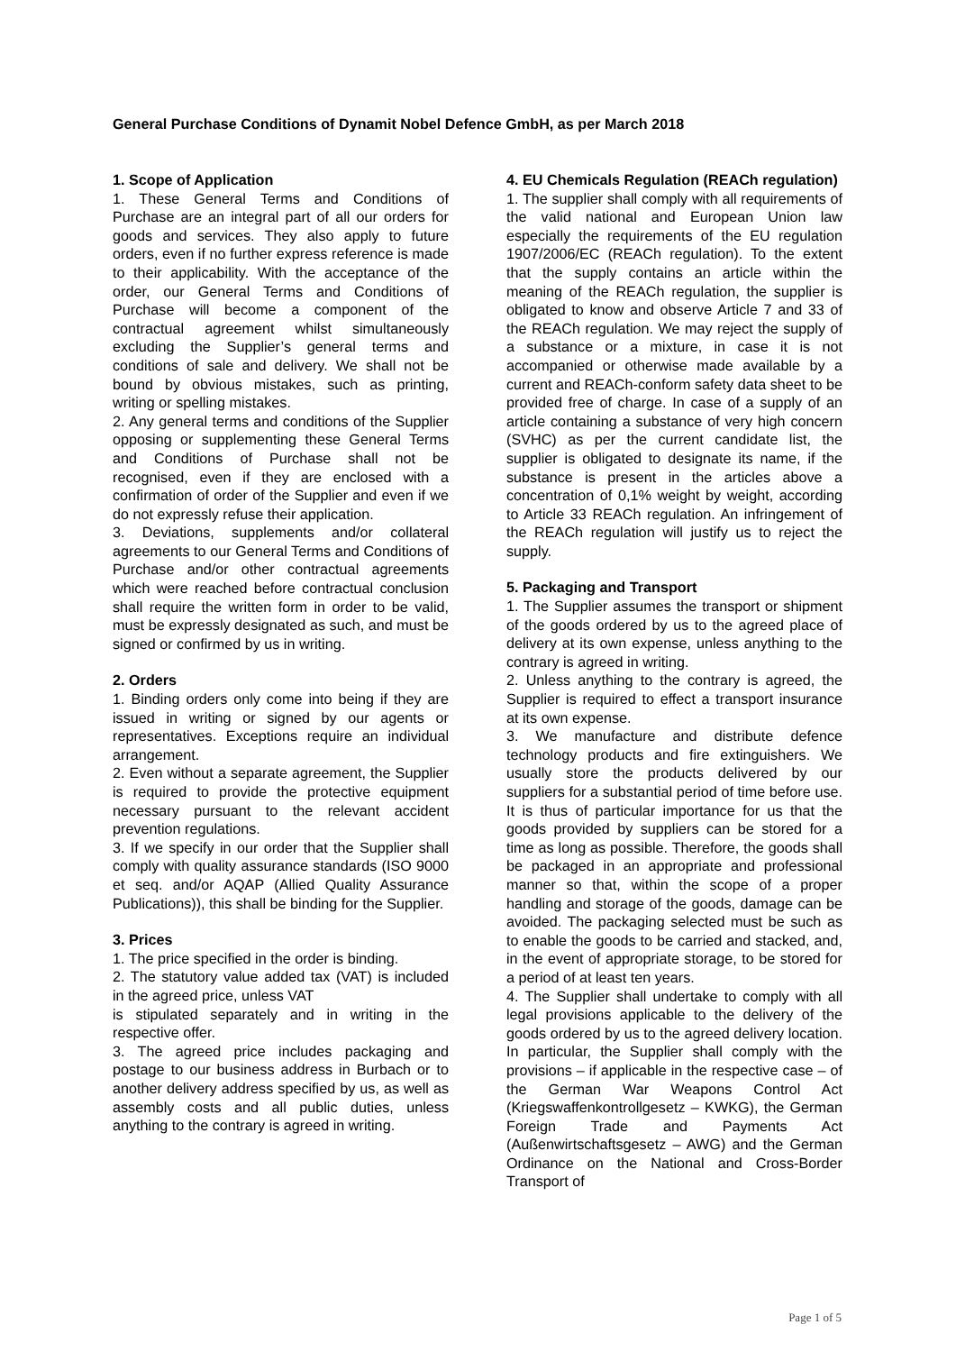General Purchase Conditions of Dynamit Nobel Defence GmbH, as per March 2018
1. Scope of Application
1. These General Terms and Conditions of Purchase are an integral part of all our orders for goods and services. They also apply to future orders, even if no further express reference is made to their applicability. With the acceptance of the order, our General Terms and Conditions of Purchase will become a component of the contractual agreement whilst simultaneously excluding the Supplier’s general terms and conditions of sale and delivery. We shall not be bound by obvious mistakes, such as printing, writing or spelling mistakes.
2. Any general terms and conditions of the Supplier opposing or supplementing these General Terms and Conditions of Purchase shall not be recognised, even if they are enclosed with a confirmation of order of the Supplier and even if we do not expressly refuse their application.
3. Deviations, supplements and/or collateral agreements to our General Terms and Conditions of Purchase and/or other contractual agreements which were reached before contractual conclusion shall require the written form in order to be valid, must be expressly designated as such, and must be signed or confirmed by us in writing.
2. Orders
1. Binding orders only come into being if they are issued in writing or signed by our agents or representatives. Exceptions require an individual arrangement.
2. Even without a separate agreement, the Supplier is required to provide the protective equipment necessary pursuant to the relevant accident prevention regulations.
3. If we specify in our order that the Supplier shall comply with quality assurance standards (ISO 9000 et seq. and/or AQAP (Allied Quality Assurance Publications)), this shall be binding for the Supplier.
3. Prices
1. The price specified in the order is binding.
2. The statutory value added tax (VAT) is included in the agreed price, unless VAT
is stipulated separately and in writing in the respective offer.
3. The agreed price includes packaging and postage to our business address in Burbach or to another delivery address specified by us, as well as assembly costs and all public duties, unless anything to the contrary is agreed in writing.
4. EU Chemicals Regulation (REACh regulation)
1. The supplier shall comply with all requirements of the valid national and European Union law especially the requirements of the EU regulation 1907/2006/EC (REACh regulation). To the extent that the supply contains an article within the meaning of the REACh regulation, the supplier is obligated to know and observe Article 7 and 33 of the REACh regulation. We may reject the supply of a substance or a mixture, in case it is not accompanied or otherwise made available by a current and REACh-conform safety data sheet to be provided free of charge. In case of a supply of an article containing a substance of very high concern (SVHC) as per the current candidate list, the supplier is obligated to designate its name, if the substance is present in the articles above a concentration of 0,1% weight by weight, according to Article 33 REACh regulation. An infringement of the REACh regulation will justify us to reject the supply.
5. Packaging and Transport
1. The Supplier assumes the transport or shipment of the goods ordered by us to the agreed place of delivery at its own expense, unless anything to the contrary is agreed in writing.
2. Unless anything to the contrary is agreed, the Supplier is required to effect a transport insurance at its own expense.
3. We manufacture and distribute defence technology products and fire extinguishers. We usually store the products delivered by our suppliers for a substantial period of time before use. It is thus of particular importance for us that the goods provided by suppliers can be stored for a time as long as possible. Therefore, the goods shall be packaged in an appropriate and professional manner so that, within the scope of a proper handling and storage of the goods, damage can be avoided. The packaging selected must be such as to enable the goods to be carried and stacked, and, in the event of appropriate storage, to be stored for a period of at least ten years.
4. The Supplier shall undertake to comply with all legal provisions applicable to the delivery of the goods ordered by us to the agreed delivery location. In particular, the Supplier shall comply with the provisions – if applicable in the respective case – of the German War Weapons Control Act (Kriegswaffenkontrollgesetz – KWKG), the German Foreign Trade and Payments Act (Außenwirtschaftsgesetz – AWG) and the German Ordinance on the National and Cross-Border Transport of
Page 1 of 5